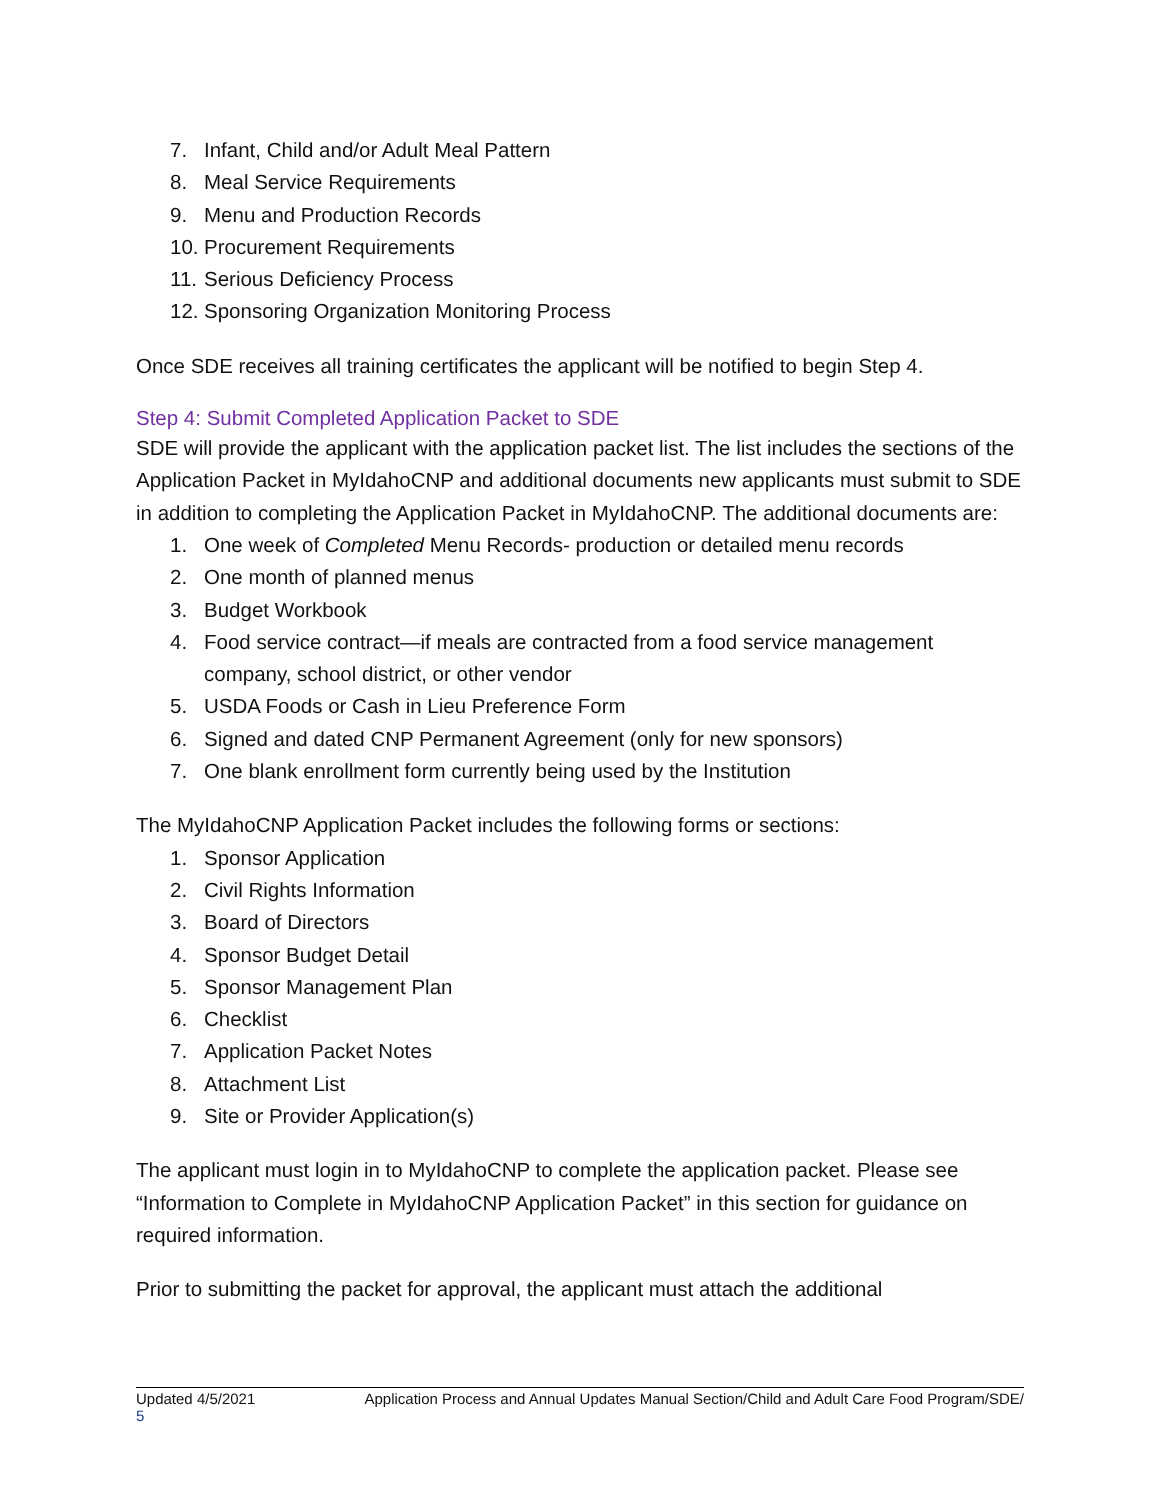7. Infant, Child and/or Adult Meal Pattern
8. Meal Service Requirements
9. Menu and Production Records
10. Procurement Requirements
11. Serious Deficiency Process
12. Sponsoring Organization Monitoring Process
Once SDE receives all training certificates the applicant will be notified to begin Step 4.
Step 4: Submit Completed Application Packet to SDE
SDE will provide the applicant with the application packet list. The list includes the sections of the Application Packet in MyIdahoCNP and additional documents new applicants must submit to SDE in addition to completing the Application Packet in MyIdahoCNP. The additional documents are:
1. One week of Completed Menu Records- production or detailed menu records
2. One month of planned menus
3. Budget Workbook
4. Food service contract—if meals are contracted from a food service management company, school district, or other vendor
5. USDA Foods or Cash in Lieu Preference Form
6. Signed and dated CNP Permanent Agreement (only for new sponsors)
7. One blank enrollment form currently being used by the Institution
The MyIdahoCNP Application Packet includes the following forms or sections:
1. Sponsor Application
2. Civil Rights Information
3. Board of Directors
4. Sponsor Budget Detail
5. Sponsor Management Plan
6. Checklist
7. Application Packet Notes
8. Attachment List
9. Site or Provider Application(s)
The applicant must login in to MyIdahoCNP to complete the application packet. Please see “Information to Complete in MyIdahoCNP Application Packet” in this section for guidance on required information.
Prior to submitting the packet for approval, the applicant must attach the additional
Updated 4/5/2021 Application Process and Annual Updates Manual Section/Child and Adult Care Food Program/SDE/
5